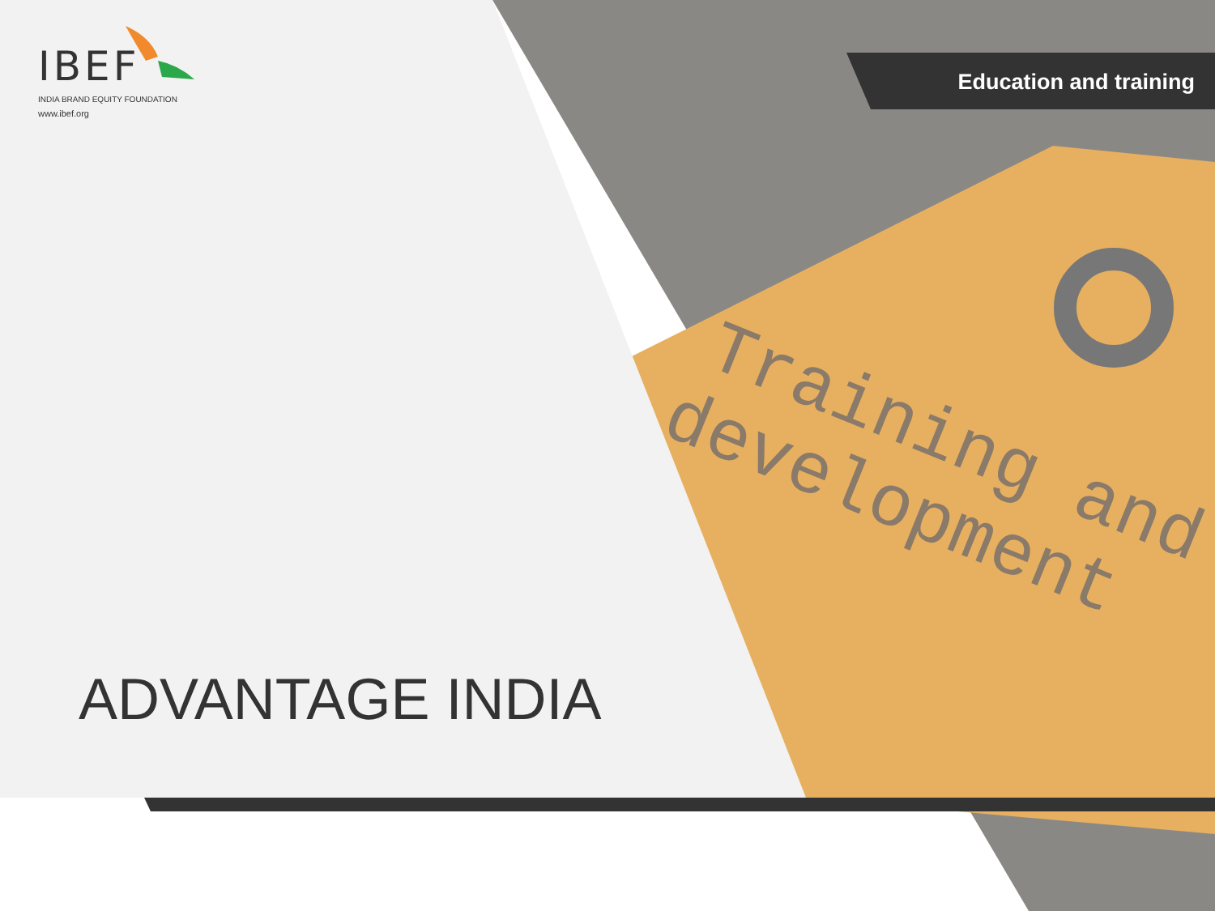Training and
development
IBEF
INDIA BRAND EQUITY FOUNDATION
www.ibef.org
Education and training
ADVANTAGE INDIA